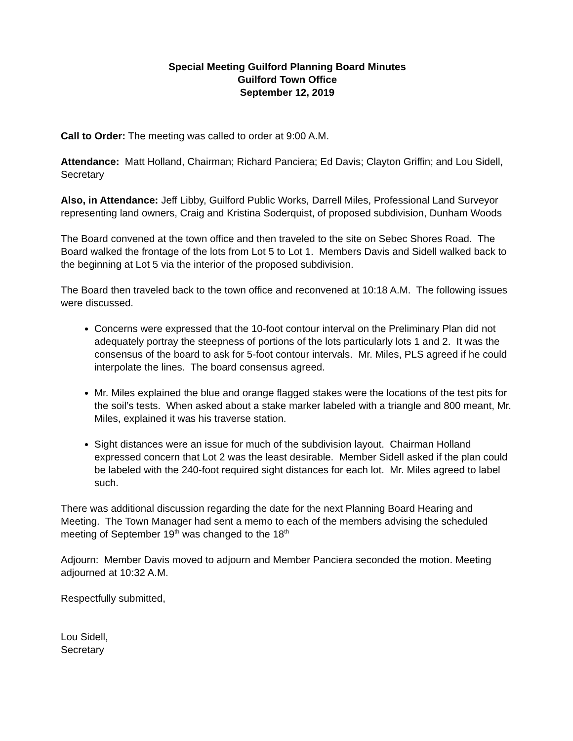Special Meeting Guilford Planning Board Minutes
Guilford Town Office
September 12, 2019
Call to Order: The meeting was called to order at 9:00 A.M.
Attendance: Matt Holland, Chairman; Richard Panciera; Ed Davis; Clayton Griffin; and Lou Sidell, Secretary
Also, in Attendance: Jeff Libby, Guilford Public Works, Darrell Miles, Professional Land Surveyor representing land owners, Craig and Kristina Soderquist, of proposed subdivision, Dunham Woods
The Board convened at the town office and then traveled to the site on Sebec Shores Road. The Board walked the frontage of the lots from Lot 5 to Lot 1. Members Davis and Sidell walked back to the beginning at Lot 5 via the interior of the proposed subdivision.
The Board then traveled back to the town office and reconvened at 10:18 A.M. The following issues were discussed.
Concerns were expressed that the 10-foot contour interval on the Preliminary Plan did not adequately portray the steepness of portions of the lots particularly lots 1 and 2. It was the consensus of the board to ask for 5-foot contour intervals. Mr. Miles, PLS agreed if he could interpolate the lines. The board consensus agreed.
Mr. Miles explained the blue and orange flagged stakes were the locations of the test pits for the soil’s tests. When asked about a stake marker labeled with a triangle and 800 meant, Mr. Miles, explained it was his traverse station.
Sight distances were an issue for much of the subdivision layout. Chairman Holland expressed concern that Lot 2 was the least desirable. Member Sidell asked if the plan could be labeled with the 240-foot required sight distances for each lot. Mr. Miles agreed to label such.
There was additional discussion regarding the date for the next Planning Board Hearing and Meeting. The Town Manager had sent a memo to each of the members advising the scheduled meeting of September 19<sup>th</sup> was changed to the 18<sup>th</sup>
Adjourn: Member Davis moved to adjourn and Member Panciera seconded the motion. Meeting adjourned at 10:32 A.M.
Respectfully submitted,
Lou Sidell,
Secretary